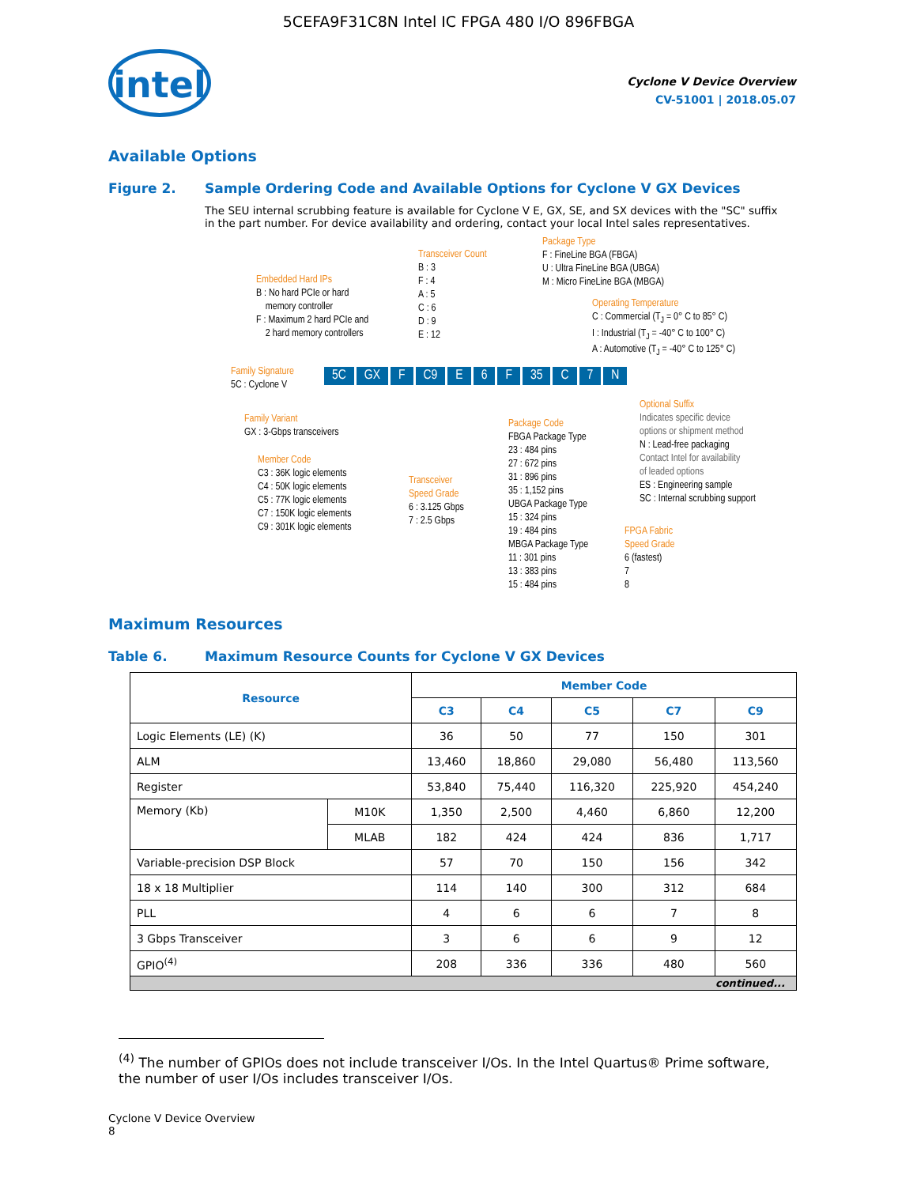5CEFA9F31C8N Intel IC FPGA 480 I/O 896FBGA
intel
Cyclone V Device Overview
CV-51001 | 2018.05.07
Available Options
Figure 2. Sample Ordering Code and Available Options for Cyclone V GX Devices
The SEU internal scrubbing feature is available for Cyclone V E, GX, SE, and SX devices with the "SC" suffix in the part number. For device availability and ordering, contact your local Intel sales representatives.
Embedded Hard IPs
B : No hard PCIe or hard
memory controller
F : Maximum 2 hard PCIe and
2 hard memory controllers
Transceiver Count
B : 3
F : 4
A : 5
C : 6
D : 9
E : 12
Package Type
F : FineLine BGA (FBGA)
U : Ultra FineLine BGA (UBGA)
M : Micro FineLine BGA (MBGA)
Operating Temperature
C : Commercial (T<sub>J</sub> = 0° C to 85° C)
I : Industrial (T<sub>J</sub> = -40° C to 100° C)
A : Automotive (T<sub>J</sub> = -40° C to 125° C)
Family Signature
5C : Cyclone V
5C GX F C9 E 6 F 35 C 7 N
Family Variant
GX : 3-Gbps transceivers
Member Code
C3 : 36K logic elements
C4 : 50K logic elements
C5 : 77K logic elements
C7 : 150K logic elements
C9 : 301K logic elements
Transceiver
Speed Grade
6 : 3.125 Gbps
7 : 2.5 Gbps
Package Code
FBGA Package Type
23 : 484 pins
27 : 672 pins
31 : 896 pins
35 : 1,152 pins
UBGA Package Type
15 : 324 pins
19 : 484 pins
MBGA Package Type
11 : 301 pins
13 : 383 pins
15 : 484 pins
Optional Suffix
Indicates specific device
options or shipment method
N : Lead-free packaging
Contact Intel for availability
of leaded options
ES : Engineering sample
SC : Internal scrubbing support
FPGA Fabric
Speed Grade
6 (fastest)
7
8
Maximum Resources
Table 6. Maximum Resource Counts for Cyclone V GX Devices
| Resource | | Member Code | | | | |
| --- | --- | --- | --- | --- | --- | --- |
| | | C3 | C4 | C5 | C7 | C9 |
| Logic Elements (LE) (K) | | 36 | 50 | 77 | 150 | 301 |
| ALM | | 13,460 | 18,860 | 29,080 | 56,480 | 113,560 |
| Register | | 53,840 | 75,440 | 116,320 | 225,920 | 454,240 |
| Memory (Kb) | M10K | 1,350 | 2,500 | 4,460 | 6,860 | 12,200 |
| | MLAB | 182 | 424 | 424 | 836 | 1,717 |
| Variable-precision DSP Block | | 57 | 70 | 150 | 156 | 342 |
| 18 x 18 Multiplier | | 114 | 140 | 300 | 312 | 684 |
| PLL | | 4 | 6 | 6 | 7 | 8 |
| 3 Gbps Transceiver | | 3 | 6 | 6 | 9 | 12 |
| GPIO<sup>(4)</sup> | | 208 | 336 | 336 | 480 | 560 |
| continued... | | | | | | |
<sup>(4)</sup> The number of GPIOs does not include transceiver I/Os. In the Intel Quartus® Prime software, the number of user I/Os includes transceiver I/Os.
Cyclone V Device Overview
8